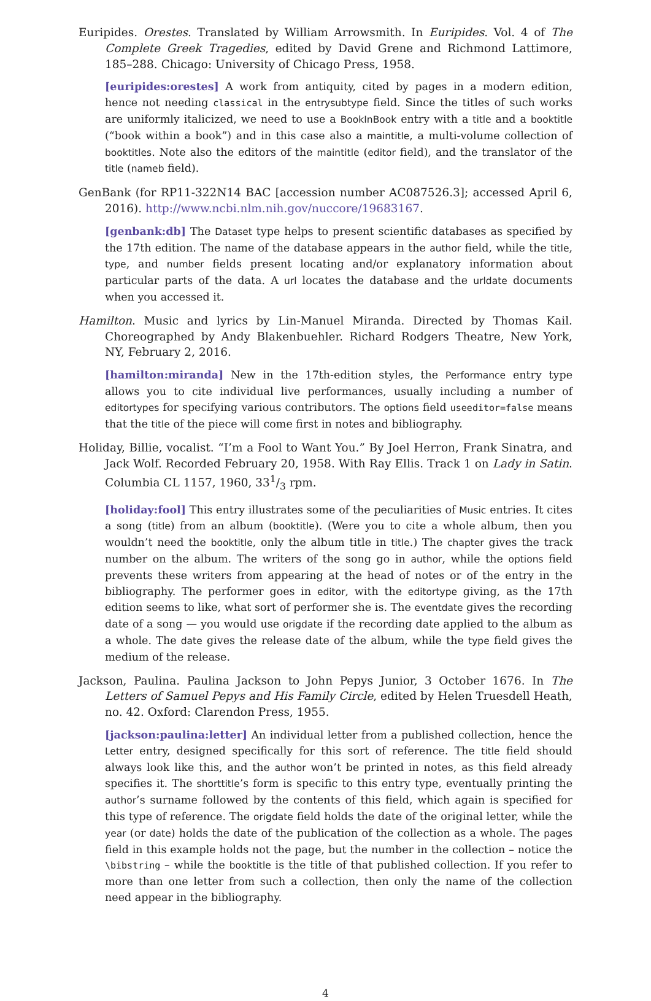Euripides. Orestes. Translated by William Arrowsmith. In Euripides. Vol. 4 of The Complete Greek Tragedies, edited by David Grene and Richmond Lattimore, 185–288. Chicago: University of Chicago Press, 1958.
[euripides:orestes] A work from antiquity, cited by pages in a modern edition, hence not needing classical in the entrysubtype field. Since the titles of such works are uniformly italicized, we need to use a BookInBook entry with a title and a booktitle (“book within a book”) and in this case also a maintitle, a multi-volume collection of booktitles. Note also the editors of the maintitle (editor field), and the translator of the title (nameb field).
GenBank (for RP11-322N14 BAC [accession number AC087526.3]; accessed April 6, 2016). http://www.ncbi.nlm.nih.gov/nuccore/19683167.
[genbank:db] The Dataset type helps to present scientific databases as specified by the 17th edition. The name of the database appears in the author field, while the title, type, and number fields present locating and/or explanatory information about particular parts of the data. A url locates the database and the urldate documents when you accessed it.
Hamilton. Music and lyrics by Lin-Manuel Miranda. Directed by Thomas Kail. Choreographed by Andy Blakenbuehler. Richard Rodgers Theatre, New York, NY, February 2, 2016.
[hamilton:miranda] New in the 17th-edition styles, the Performance entry type allows you to cite individual live performances, usually including a number of editortypes for specifying various contributors. The options field useeditor=false means that the title of the piece will come first in notes and bibliography.
Holiday, Billie, vocalist. “I’m a Fool to Want You.” By Joel Herron, Frank Sinatra, and Jack Wolf. Recorded February 20, 1958. With Ray Ellis. Track 1 on Lady in Satin. Columbia CL 1157, 1960, 331/3 rpm.
[holiday:fool] This entry illustrates some of the peculiarities of Music entries. It cites a song (title) from an album (booktitle). (Were you to cite a whole album, then you wouldn’t need the booktitle, only the album title in title.) The chapter gives the track number on the album. The writers of the song go in author, while the options field prevents these writers from appearing at the head of notes or of the entry in the bibliography. The performer goes in editor, with the editortype giving, as the 17th edition seems to like, what sort of performer she is. The eventdate gives the recording date of a song — you would use origdate if the recording date applied to the album as a whole. The date gives the release date of the album, while the type field gives the medium of the release.
Jackson, Paulina. Paulina Jackson to John Pepys Junior, 3 October 1676. In The Letters of Samuel Pepys and His Family Circle, edited by Helen Truesdell Heath, no. 42. Oxford: Clarendon Press, 1955.
[jackson:paulina:letter] An individual letter from a published collection, hence the Letter entry, designed specifically for this sort of reference. The title field should always look like this, and the author won’t be printed in notes, as this field already specifies it. The shorttitle’s form is specific to this entry type, eventually printing the author’s surname followed by the contents of this field, which again is specified for this type of reference. The origdate field holds the date of the original letter, while the year (or date) holds the date of the publication of the collection as a whole. The pages field in this example holds not the page, but the number in the collection – notice the \bibstring – while the booktitle is the title of that published collection. If you refer to more than one letter from such a collection, then only the name of the collection need appear in the bibliography.
4